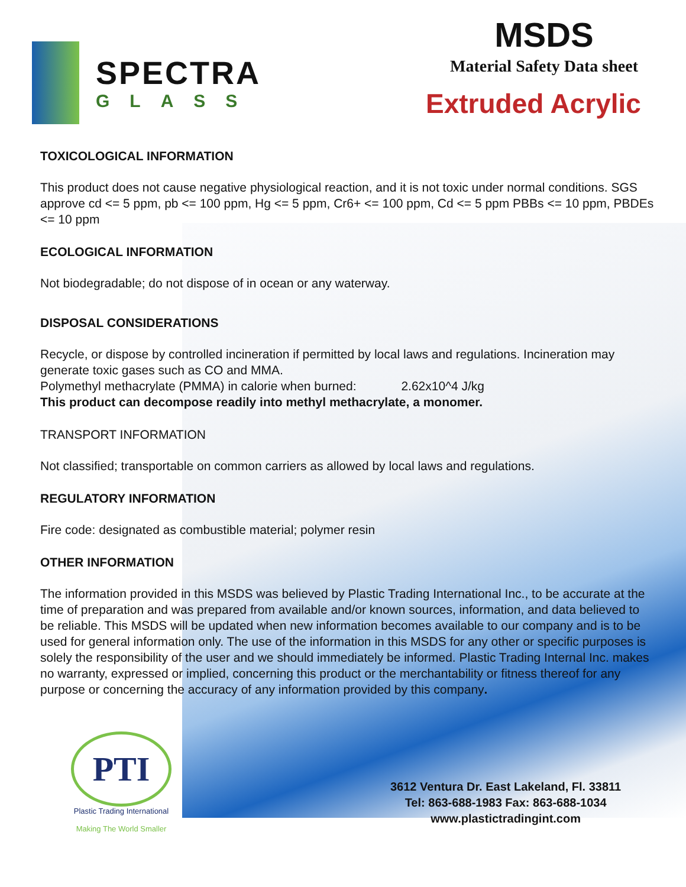SPECTRA
GLASS
MSDS
Material Safety Data sheet
Extruded Acrylic
TOXICOLOGICAL INFORMATION
This product does not cause negative physiological reaction, and it is not toxic under normal conditions. SGS approve cd <= 5 ppm, pb <= 100 ppm, Hg <= 5 ppm, Cr6+ <= 100 ppm, Cd <= 5 ppm PBBs <= 10 ppm, PBDEs <= 10 ppm
ECOLOGICAL INFORMATION
Not biodegradable; do not dispose of in ocean or any waterway.
DISPOSAL CONSIDERATIONS
Recycle, or dispose by controlled incineration if permitted by local laws and regulations. Incineration may generate toxic gases such as CO and MMA.
Polymethyl methacrylate (PMMA) in calorie when burned: 2.62x10^4 J/kg
This product can decompose readily into methyl methacrylate, a monomer.
TRANSPORT INFORMATION
Not classified; transportable on common carriers as allowed by local laws and regulations.
REGULATORY INFORMATION
Fire code: designated as combustible material; polymer resin
OTHER INFORMATION
The information provided in this MSDS was believed by Plastic Trading International Inc., to be accurate at the time of preparation and was prepared from available and/or known sources, information, and data believed to be reliable. This MSDS will be updated when new information becomes available to our company and is to be used for general information only. The use of the information in this MSDS for any other or specific purposes is solely the responsibility of the user and we should immediately be informed. Plastic Trading Internal Inc. makes no warranty, expressed or implied, concerning this product or the merchantability or fitness thereof for any purpose or concerning the accuracy of any information provided by this company.
PTI
Plastic Trading International
Making The World Smaller
3612 Ventura Dr. East Lakeland, Fl. 33811
Tel: 863-688-1983 Fax: 863-688-1034
www.plastictradingint.com